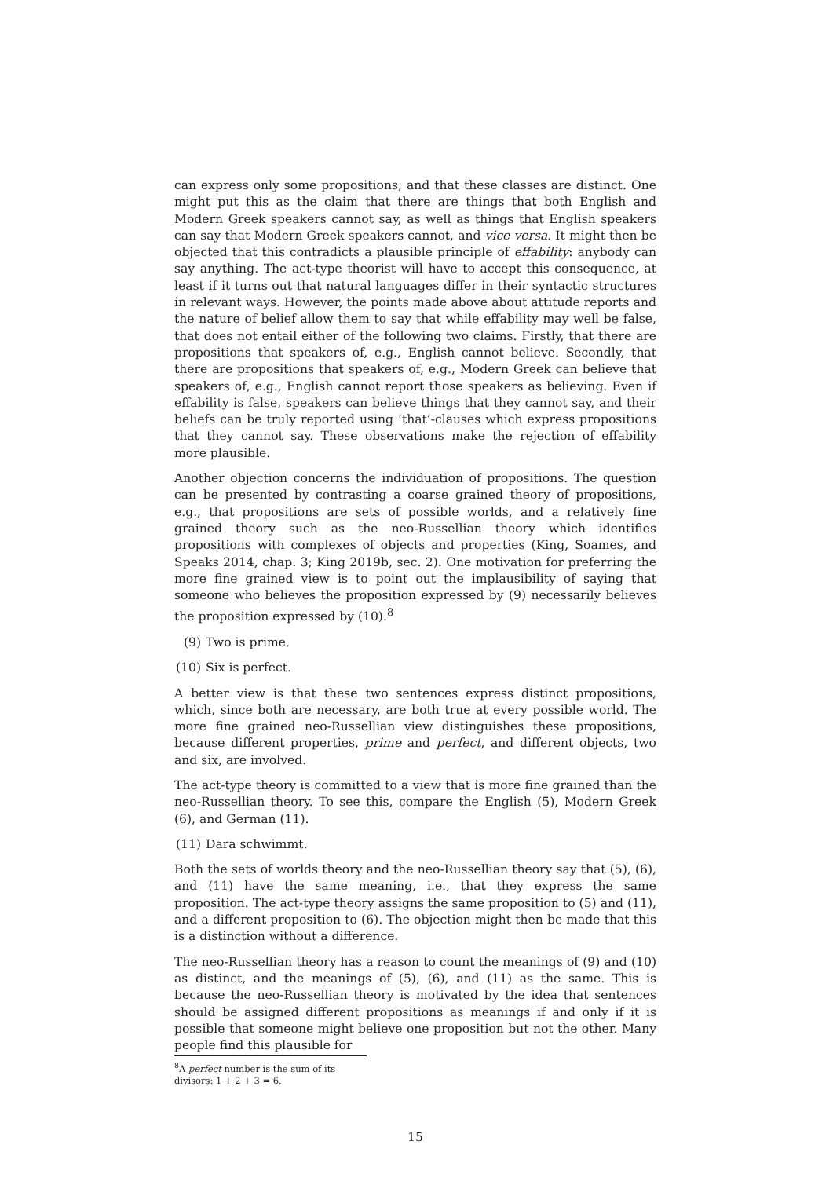can express only some propositions, and that these classes are distinct. One might put this as the claim that there are things that both English and Modern Greek speakers cannot say, as well as things that English speakers can say that Modern Greek speakers cannot, and vice versa. It might then be objected that this contradicts a plausible principle of effability: anybody can say anything. The act-type theorist will have to accept this consequence, at least if it turns out that natural languages differ in their syntactic structures in relevant ways. However, the points made above about attitude reports and the nature of belief allow them to say that while effability may well be false, that does not entail either of the following two claims. Firstly, that there are propositions that speakers of, e.g., English cannot believe. Secondly, that there are propositions that speakers of, e.g., Modern Greek can believe that speakers of, e.g., English cannot report those speakers as believing. Even if effability is false, speakers can believe things that they cannot say, and their beliefs can be truly reported using ‘that’-clauses which express propositions that they cannot say. These observations make the rejection of effability more plausible.
Another objection concerns the individuation of propositions. The question can be presented by contrasting a coarse grained theory of propositions, e.g., that propositions are sets of possible worlds, and a relatively fine grained theory such as the neo-Russellian theory which identifies propositions with complexes of objects and properties (King, Soames, and Speaks 2014, chap. 3; King 2019b, sec. 2). One motivation for preferring the more fine grained view is to point out the implausibility of saying that someone who believes the proposition expressed by (9) necessarily believes the proposition expressed by (10).<sup>8</sup>
(9) Two is prime.
(10) Six is perfect.
A better view is that these two sentences express distinct propositions, which, since both are necessary, are both true at every possible world. The more fine grained neo-Russellian view distinguishes these propositions, because different properties, prime and perfect, and different objects, two and six, are involved.
The act-type theory is committed to a view that is more fine grained than the neo-Russellian theory. To see this, compare the English (5), Modern Greek (6), and German (11).
(11) Dara schwimmt.
Both the sets of worlds theory and the neo-Russellian theory say that (5), (6), and (11) have the same meaning, i.e., that they express the same proposition. The act-type theory assigns the same proposition to (5) and (11), and a different proposition to (6). The objection might then be made that this is a distinction without a difference.
The neo-Russellian theory has a reason to count the meanings of (9) and (10) as distinct, and the meanings of (5), (6), and (11) as the same. This is because the neo-Russellian theory is motivated by the idea that sentences should be assigned different propositions as meanings if and only if it is possible that someone might believe one proposition but not the other. Many people find this plausible for
<sup>8</sup> A perfect number is the sum of its divisors: 1 + 2 + 3 = 6.
15